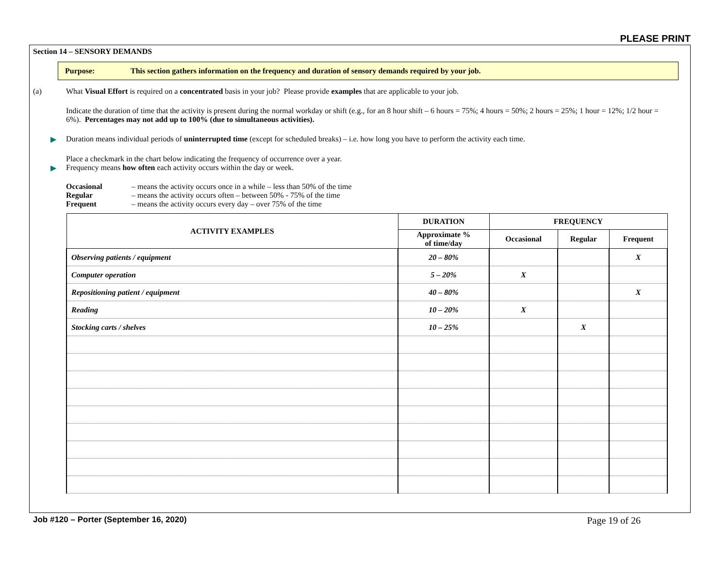PLEASE PRINT
Section 14 – SENSORY DEMANDS
Purpose: This section gathers information on the frequency and duration of sensory demands required by your job.
(a) What Visual Effort is required on a concentrated basis in your job? Please provide examples that are applicable to your job.
Indicate the duration of time that the activity is present during the normal workday or shift (e.g., for an 8 hour shift – 6 hours = 75%; 4 hours = 50%; 2 hours = 25%; 1 hour = 12%; 1/2 hour = 6%). Percentages may not add up to 100% (due to simultaneous activities).
▶ Duration means individual periods of uninterrupted time (except for scheduled breaks) – i.e. how long you have to perform the activity each time.
Place a checkmark in the chart below indicating the frequency of occurrence over a year.
▶ Frequency means how often each activity occurs within the day or week.
| Occasional | – means the activity occurs once in a while – less than 50% of the time |
| Regular | – means the activity occurs often – between 50% - 75% of the time |
| Frequent | – means the activity occurs every day – over 75% of the time |
| ACTIVITY EXAMPLES | DURATION | FREQUENCY | | |
| --- | --- | --- | --- | --- |
| | Approximate % of time/day | Occasional | Regular | Frequent |
| Observing patients / equipment | 20 – 80% | | | X |
| Computer operation | 5 – 20% | X | | |
| Repositioning patient / equipment | 40 – 80% | | | X |
| Reading | 10 – 20% | X | | |
| Stocking carts / shelves | 10 – 25% | | X | |
Job #120 – Porter (September 16, 2020) Page 19 of 26